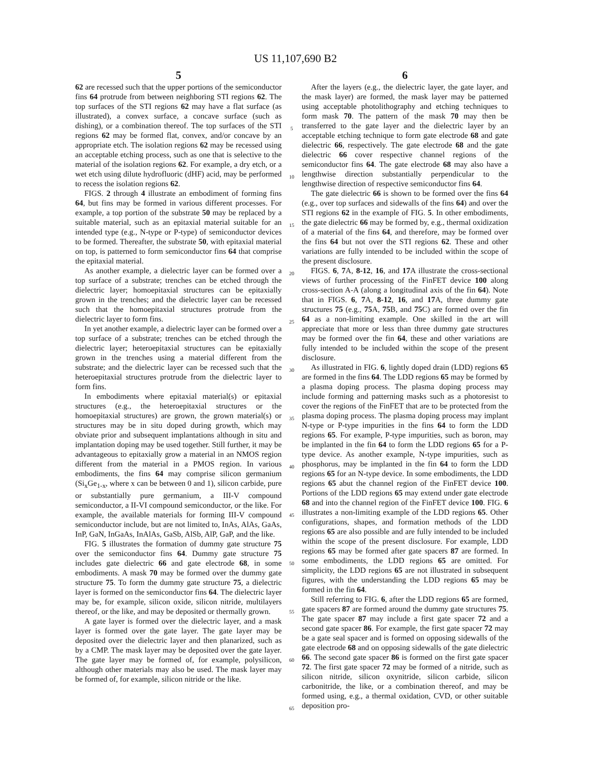US 11,107,690 B2
5
62 are recessed such that the upper portions of the semiconductor fins 64 protrude from between neighboring STI regions 62. The top surfaces of the STI regions 62 may have a flat surface (as illustrated), a convex surface, a concave surface (such as dishing), or a combination thereof. The top surfaces of the STI regions 62 may be formed flat, convex, and/or concave by an appropriate etch. The isolation regions 62 may be recessed using an acceptable etching process, such as one that is selective to the material of the isolation regions 62. For example, a dry etch, or a wet etch using dilute hydrofluoric (dHF) acid, may be performed to recess the isolation regions 62.
FIGS. 2 through 4 illustrate an embodiment of forming fins 64, but fins may be formed in various different processes. For example, a top portion of the substrate 50 may be replaced by a suitable material, such as an epitaxial material suitable for an intended type (e.g., N-type or P-type) of semiconductor devices to be formed. Thereafter, the substrate 50, with epitaxial material on top, is patterned to form semiconductor fins 64 that comprise the epitaxial material.
As another example, a dielectric layer can be formed over a top surface of a substrate; trenches can be etched through the dielectric layer; homoepitaxial structures can be epitaxially grown in the trenches; and the dielectric layer can be recessed such that the homoepitaxial structures protrude from the dielectric layer to form fins.
In yet another example, a dielectric layer can be formed over a top surface of a substrate; trenches can be etched through the dielectric layer; heteroepitaxial structures can be epitaxially grown in the trenches using a material different from the substrate; and the dielectric layer can be recessed such that the heteroepitaxial structures protrude from the dielectric layer to form fins.
In embodiments where epitaxial material(s) or epitaxial structures (e.g., the heteroepitaxial structures or the homoepitaxial structures) are grown, the grown material(s) or structures may be in situ doped during growth, which may obviate prior and subsequent implantations although in situ and implantation doping may be used together. Still further, it may be advantageous to epitaxially grow a material in an NMOS region different from the material in a PMOS region. In various embodiments, the fins 64 may comprise silicon germanium (Si<sub>x</sub>Ge<sub>1-x</sub>, where x can be between 0 and 1), silicon carbide, pure or substantially pure germanium, a III-V compound semiconductor, a II-VI compound semiconductor, or the like. For example, the available materials for forming III-V compound semiconductor include, but are not limited to, InAs, AlAs, GaAs, InP, GaN, InGaAs, InAlAs, GaSb, AlSb, AlP, GaP, and the like.
FIG. 5 illustrates the formation of dummy gate structure 75 over the semiconductor fins 64. Dummy gate structure 75 includes gate dielectric 66 and gate electrode 68, in some embodiments. A mask 70 may be formed over the dummy gate structure 75. To form the dummy gate structure 75, a dielectric layer is formed on the semiconductor fins 64. The dielectric layer may be, for example, silicon oxide, silicon nitride, multilayers thereof, or the like, and may be deposited or thermally grown.
A gate layer is formed over the dielectric layer, and a mask layer is formed over the gate layer. The gate layer may be deposited over the dielectric layer and then planarized, such as by a CMP. The mask layer may be deposited over the gate layer. The gate layer may be formed of, for example, polysilicon, although other materials may also be used. The mask layer may be formed of, for example, silicon nitride or the like.
5
10
15
20
25
30
35
40
45
50
55
60
65
6
After the layers (e.g., the dielectric layer, the gate layer, and the mask layer) are formed, the mask layer may be patterned using acceptable photolithography and etching techniques to form mask 70. The pattern of the mask 70 may then be transferred to the gate layer and the dielectric layer by an acceptable etching technique to form gate electrode 68 and gate dielectric 66, respectively. The gate electrode 68 and the gate dielectric 66 cover respective channel regions of the semiconductor fins 64. The gate electrode 68 may also have a lengthwise direction substantially perpendicular to the lengthwise direction of respective semiconductor fins 64.
The gate dielectric 66 is shown to be formed over the fins 64 (e.g., over top surfaces and sidewalls of the fins 64) and over the STI regions 62 in the example of FIG. 5. In other embodiments, the gate dielectric 66 may be formed by, e.g., thermal oxidization of a material of the fins 64, and therefore, may be formed over the fins 64 but not over the STI regions 62. These and other variations are fully intended to be included within the scope of the present disclosure.
FIGS. 6, 7 A, 8-12, 16, and 17 A illustrate the cross-sectional views of further processing of the FinFET device 100 along cross-section A-A (along a longitudinal axis of the fin 64). Note that in FIGS. 6, 7 A, 8-12, 16, and 17 A, three dummy gate structures 75 (e.g., 75 A, 75 B, and 75 C) are formed over the fin 64 as a non-limiting example. One skilled in the art will appreciate that more or less than three dummy gate structures may be formed over the fin 64, these and other variations are fully intended to be included within the scope of the present disclosure.
As illustrated in FIG. 6, lightly doped drain (LDD) regions 65 are formed in the fins 64. The LDD regions 65 may be formed by a plasma doping process. The plasma doping process may include forming and patterning masks such as a photoresist to cover the regions of the FinFET that are to be protected from the plasma doping process. The plasma doping process may implant N-type or P-type impurities in the fins 64 to form the LDD regions 65. For example, P-type impurities, such as boron, may be implanted in the fin 64 to form the LDD regions 65 for a P-type device. As another example, N-type impurities, such as phosphorus, may be implanted in the fin 64 to form the LDD regions 65 for an N-type device. In some embodiments, the LDD regions 65 abut the channel region of the FinFET device 100. Portions of the LDD regions 65 may extend under gate electrode 68 and into the channel region of the FinFET device 100. FIG. 6 illustrates a non-limiting example of the LDD regions 65. Other configurations, shapes, and formation methods of the LDD regions 65 are also possible and are fully intended to be included within the scope of the present disclosure. For example, LDD regions 65 may be formed after gate spacers 87 are formed. In some embodiments, the LDD regions 65 are omitted. For simplicity, the LDD regions 65 are not illustrated in subsequent figures, with the understanding the LDD regions 65 may be formed in the fin 64.
Still referring to FIG. 6, after the LDD regions 65 are formed, gate spacers 87 are formed around the dummy gate structures 75. The gate spacer 87 may include a first gate spacer 72 and a second gate spacer 86. For example, the first gate spacer 72 may be a gate seal spacer and is formed on opposing sidewalls of the gate electrode 68 and on opposing sidewalls of the gate dielectric 66. The second gate spacer 86 is formed on the first gate spacer 72. The first gate spacer 72 may be formed of a nitride, such as silicon nitride, silicon oxynitride, silicon carbide, silicon carbonitride, the like, or a combination thereof, and may be formed using, e.g., a thermal oxidation, CVD, or other suitable deposition pro-